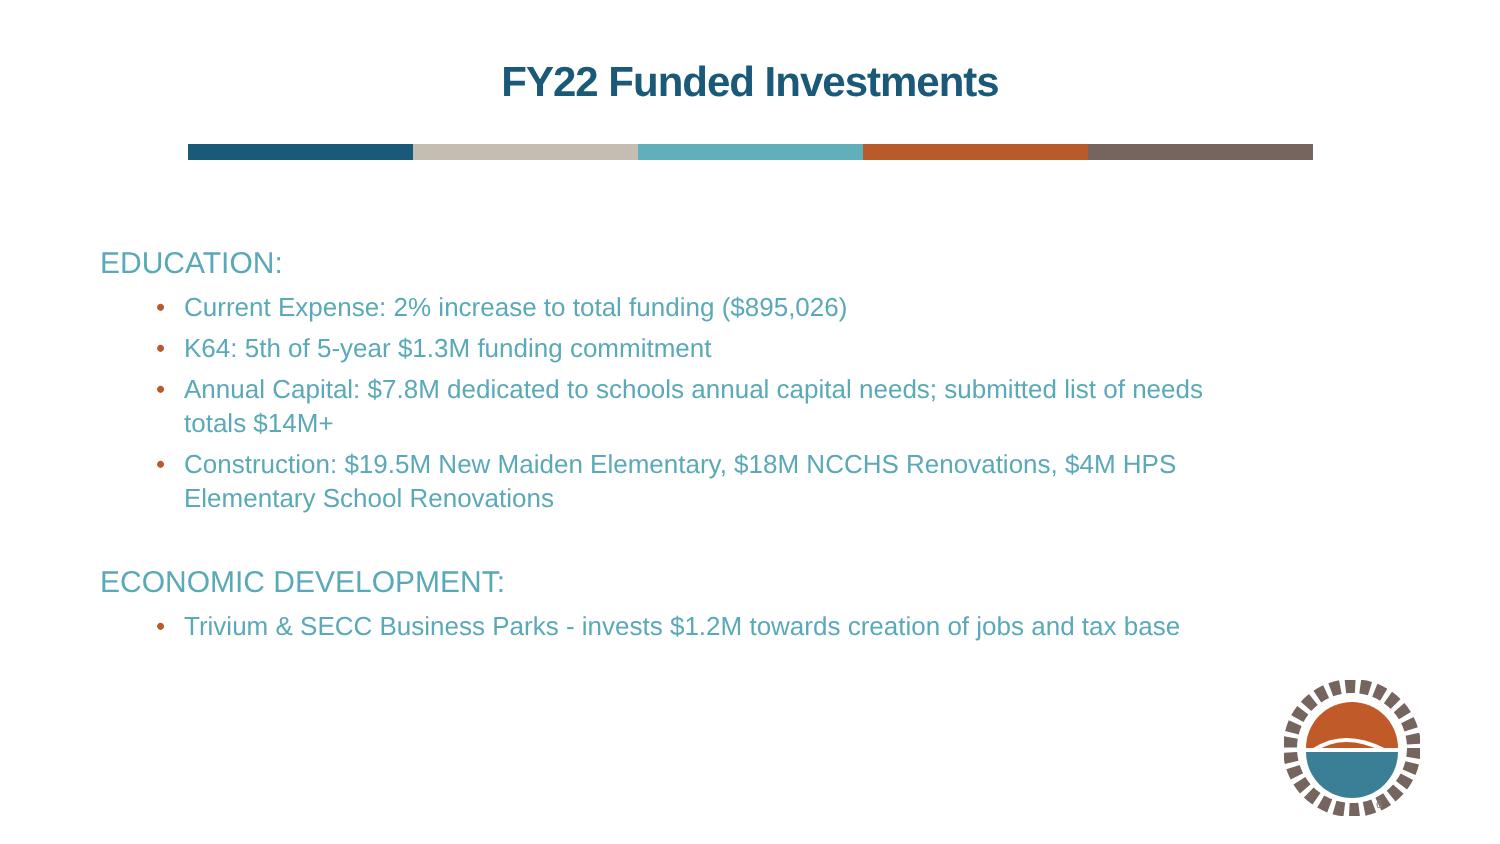FY22 Funded Investments
EDUCATION:
• Current Expense: 2% increase to total funding ($895,026)
• K64: 5th of 5-year $1.3M funding commitment
• Annual Capital: $7.8M dedicated to schools annual capital needs; submitted list of needs totals $14M+
• Construction: $19.5M New Maiden Elementary, $18M NCCHS Renovations, $4M HPS Elementary School Renovations
ECONOMIC DEVELOPMENT:
• Trivium & SECC Business Parks - invests $1.2M towards creation of jobs and tax base
6